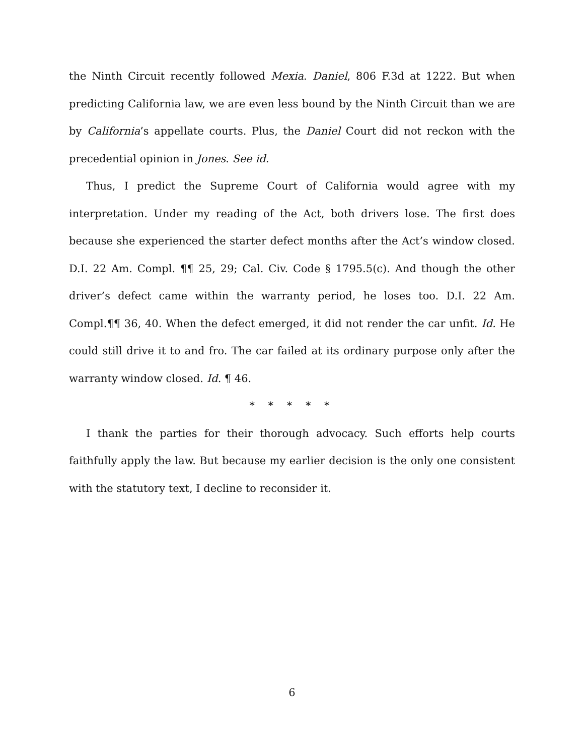the Ninth Circuit recently followed Mexia. Daniel, 806 F.3d at 1222. But when predicting California law, we are even less bound by the Ninth Circuit than we are by California’s appellate courts. Plus, the Daniel Court did not reckon with the precedential opinion in Jones. See id.
Thus, I predict the Supreme Court of California would agree with my interpretation. Under my reading of the Act, both drivers lose. The first does because she experienced the starter defect months after the Act’s window closed. D.I. 22 Am. Compl. ¶¶ 25, 29; Cal. Civ. Code § 1795.5(c). And though the other driver’s defect came within the warranty period, he loses too. D.I. 22 Am. Compl.¶¶ 36, 40. When the defect emerged, it did not render the car unfit. Id. He could still drive it to and fro. The car failed at its ordinary purpose only after the warranty window closed. Id. ¶ 46.
* * * * *
I thank the parties for their thorough advocacy. Such efforts help courts faithfully apply the law. But because my earlier decision is the only one consistent with the statutory text, I decline to reconsider it.
6